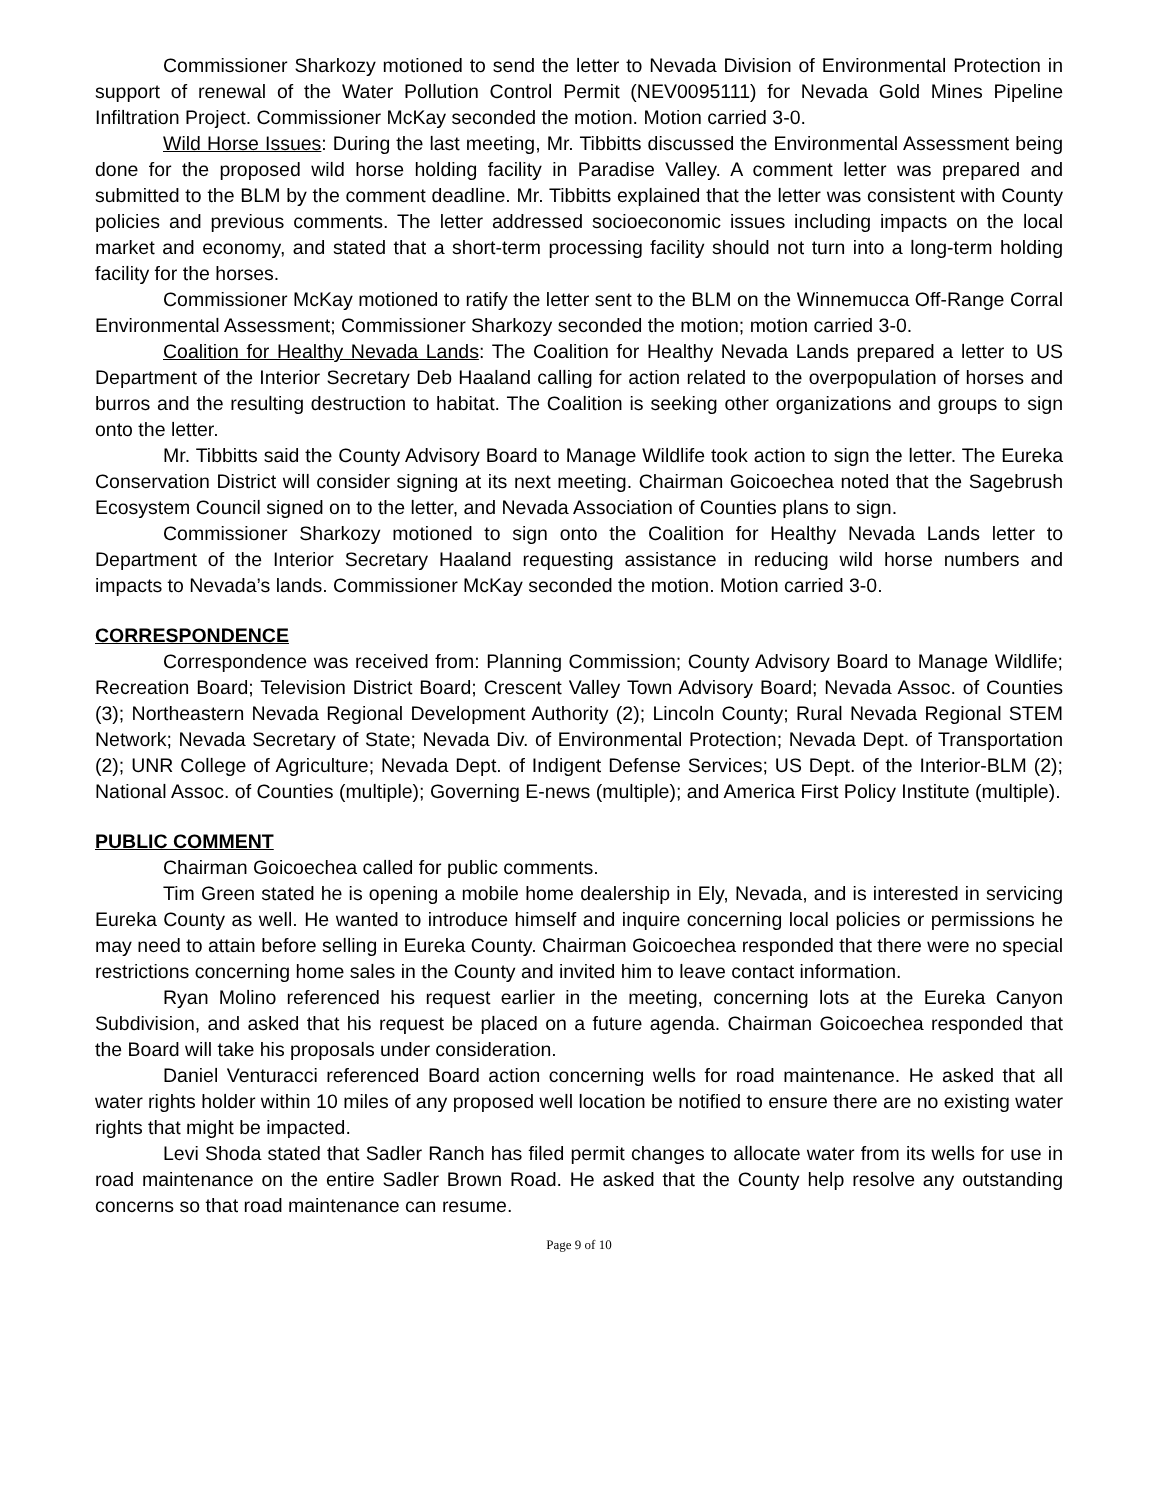Commissioner Sharkozy motioned to send the letter to Nevada Division of Environmental Protection in support of renewal of the Water Pollution Control Permit (NEV0095111) for Nevada Gold Mines Pipeline Infiltration Project. Commissioner McKay seconded the motion. Motion carried 3-0.
Wild Horse Issues: During the last meeting, Mr. Tibbitts discussed the Environmental Assessment being done for the proposed wild horse holding facility in Paradise Valley. A comment letter was prepared and submitted to the BLM by the comment deadline. Mr. Tibbitts explained that the letter was consistent with County policies and previous comments. The letter addressed socioeconomic issues including impacts on the local market and economy, and stated that a short-term processing facility should not turn into a long-term holding facility for the horses.
Commissioner McKay motioned to ratify the letter sent to the BLM on the Winnemucca Off-Range Corral Environmental Assessment; Commissioner Sharkozy seconded the motion; motion carried 3-0.
Coalition for Healthy Nevada Lands: The Coalition for Healthy Nevada Lands prepared a letter to US Department of the Interior Secretary Deb Haaland calling for action related to the overpopulation of horses and burros and the resulting destruction to habitat. The Coalition is seeking other organizations and groups to sign onto the letter.
Mr. Tibbitts said the County Advisory Board to Manage Wildlife took action to sign the letter. The Eureka Conservation District will consider signing at its next meeting. Chairman Goicoechea noted that the Sagebrush Ecosystem Council signed on to the letter, and Nevada Association of Counties plans to sign.
Commissioner Sharkozy motioned to sign onto the Coalition for Healthy Nevada Lands letter to Department of the Interior Secretary Haaland requesting assistance in reducing wild horse numbers and impacts to Nevada’s lands. Commissioner McKay seconded the motion. Motion carried 3-0.
CORRESPONDENCE
Correspondence was received from: Planning Commission; County Advisory Board to Manage Wildlife; Recreation Board; Television District Board; Crescent Valley Town Advisory Board; Nevada Assoc. of Counties (3); Northeastern Nevada Regional Development Authority (2); Lincoln County; Rural Nevada Regional STEM Network; Nevada Secretary of State; Nevada Div. of Environmental Protection; Nevada Dept. of Transportation (2); UNR College of Agriculture; Nevada Dept. of Indigent Defense Services; US Dept. of the Interior-BLM (2); National Assoc. of Counties (multiple); Governing E-news (multiple); and America First Policy Institute (multiple).
PUBLIC COMMENT
Chairman Goicoechea called for public comments.
Tim Green stated he is opening a mobile home dealership in Ely, Nevada, and is interested in servicing Eureka County as well. He wanted to introduce himself and inquire concerning local policies or permissions he may need to attain before selling in Eureka County. Chairman Goicoechea responded that there were no special restrictions concerning home sales in the County and invited him to leave contact information.
Ryan Molino referenced his request earlier in the meeting, concerning lots at the Eureka Canyon Subdivision, and asked that his request be placed on a future agenda. Chairman Goicoechea responded that the Board will take his proposals under consideration.
Daniel Venturacci referenced Board action concerning wells for road maintenance. He asked that all water rights holder within 10 miles of any proposed well location be notified to ensure there are no existing water rights that might be impacted.
Levi Shoda stated that Sadler Ranch has filed permit changes to allocate water from its wells for use in road maintenance on the entire Sadler Brown Road. He asked that the County help resolve any outstanding concerns so that road maintenance can resume.
Page 9 of 10